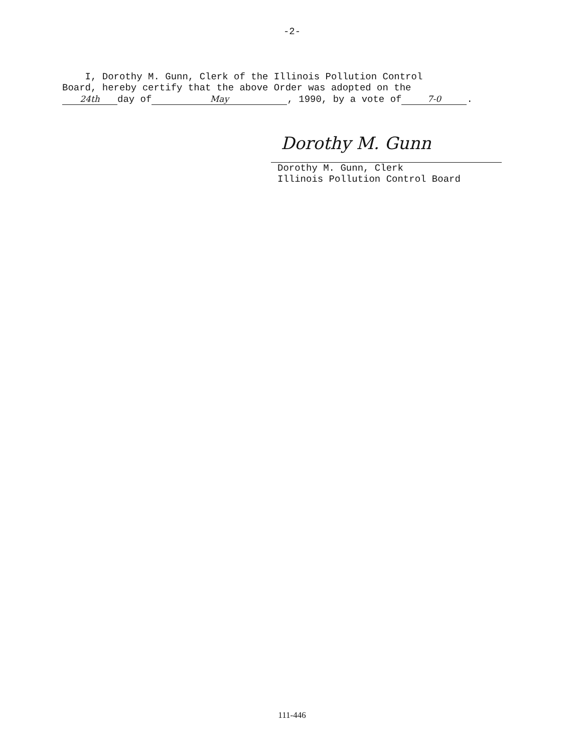-2-
I, Dorothy M. Gunn, Clerk of the Illinois Pollution Control
Board, hereby certify that the above Order was adopted on the
24th day of May, 1990, by a vote of 7-0.
Dorothy M. Gunn
Dorothy M. Gunn, Clerk
Illinois Pollution Control Board
111-446